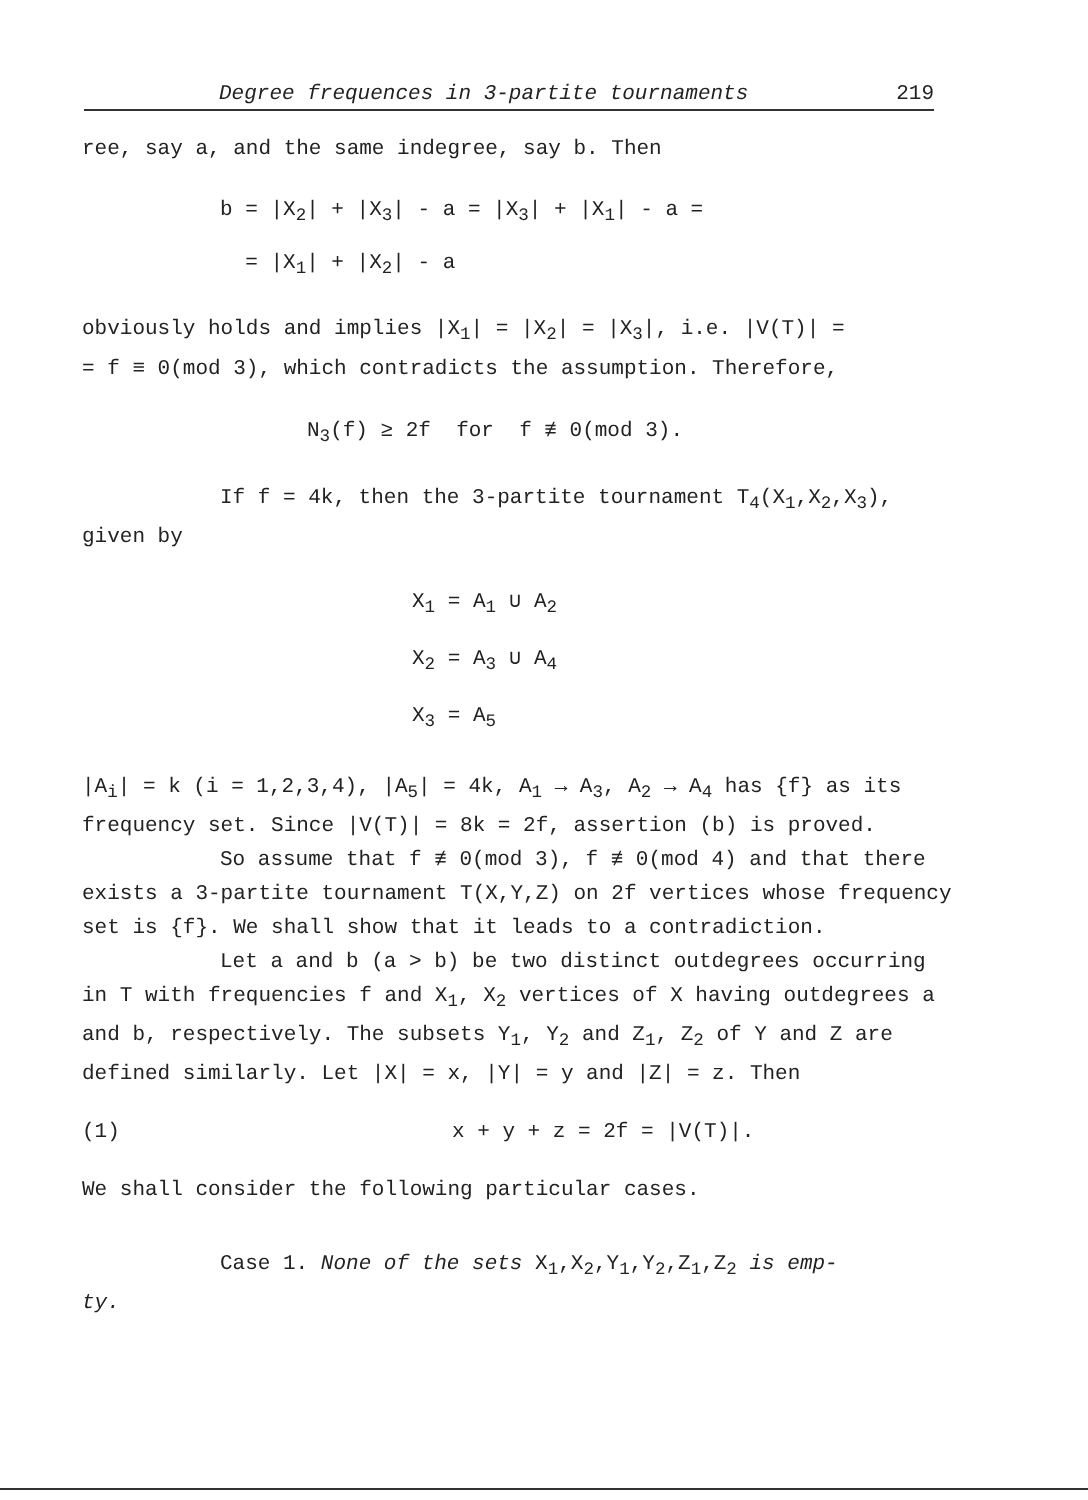Degree frequences in 3-partite tournaments 219
ree, say a, and the same indegree, say b. Then
b = |X<sub>2</sub>| + |X<sub>3</sub>| - a = |X<sub>3</sub>| + |X<sub>1</sub>| - a =
= |X<sub>1</sub>| + |X<sub>2</sub>| - a
obviously holds and implies |X<sub>1</sub>| = |X<sub>2</sub>| = |X<sub>3</sub>|, i.e. |V(T)| =
= f ≡ 0(mod 3), which contradicts the assumption. Therefore,
N<sub>3</sub>(f) ≥ 2f for f ≢ 0(mod 3).
If f = 4k, then the 3-partite tournament T<sub>4</sub>(X<sub>1</sub>,X<sub>2</sub>,X<sub>3</sub>),
given by
X<sub>1</sub> = A<sub>1</sub> ∪ A<sub>2</sub>
X<sub>2</sub> = A<sub>3</sub> ∪ A<sub>4</sub>
X<sub>3</sub> = A<sub>5</sub>
|A<sub>i</sub>| = k (i = 1,2,3,4), |A<sub>5</sub>| = 4k, A<sub>1</sub> → A<sub>3</sub>, A<sub>2</sub> → A<sub>4</sub> has {f} as its frequency set. Since |V(T)| = 8k = 2f, assertion (b) is proved.
So assume that f ≢ 0(mod 3), f ≢ 0(mod 4) and that there exists a 3-partite tournament T(X,Y,Z) on 2f vertices whose frequency set is {f}. We shall show that it leads to a contradiction.
Let a and b (a > b) be two distinct outdegrees occurring in T with frequencies f and X<sub>1</sub>, X<sub>2</sub> vertices of X having outdegrees a and b, respectively. The subsets Y<sub>1</sub>, Y<sub>2</sub> and Z<sub>1</sub>, Z<sub>2</sub> of Y and Z are defined similarly. Let |X| = x, |Y| = y and |Z| = z. Then
(1) x + y + z = 2f = |V(T)|.
We shall consider the following particular cases.
Case 1. None of the sets X<sub>1</sub>,X<sub>2</sub>,Y<sub>1</sub>,Y<sub>2</sub>,Z<sub>1</sub>,Z<sub>2</sub> is emp-
ty.